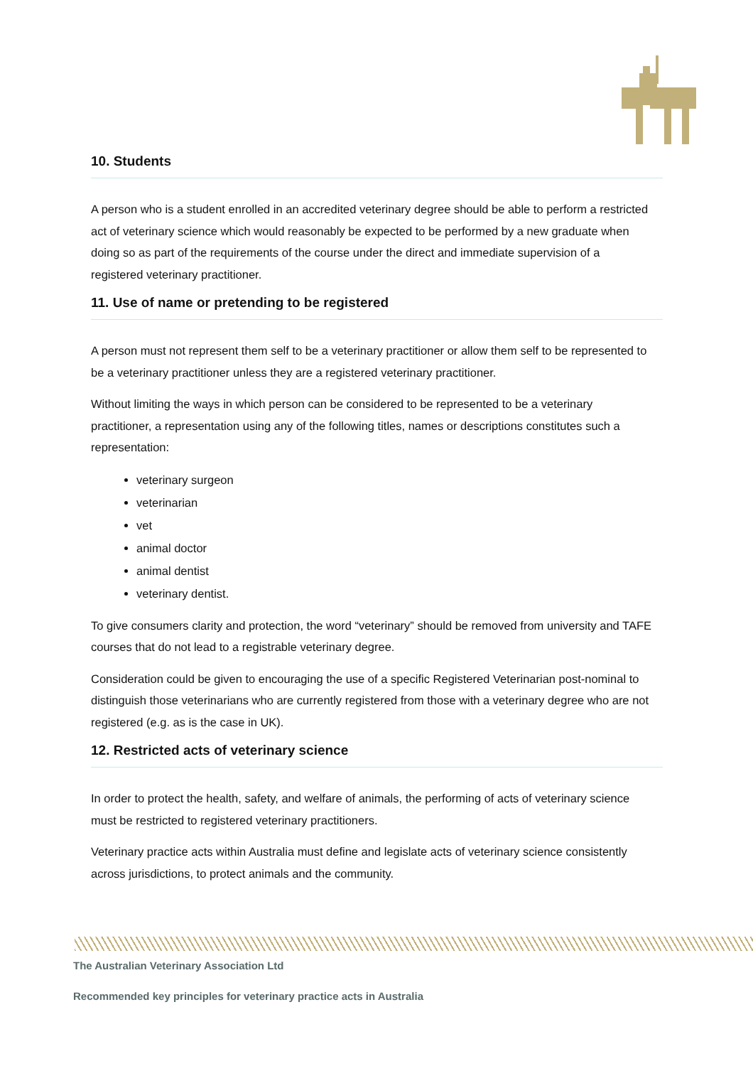10. Students
A person who is a student enrolled in an accredited veterinary degree should be able to perform a restricted act of veterinary science which would reasonably be expected to be performed by a new graduate when doing so as part of the requirements of the course under the direct and immediate supervision of a registered veterinary practitioner.
11. Use of name or pretending to be registered
A person must not represent them self to be a veterinary practitioner or allow them self to be represented to be a veterinary practitioner unless they are a registered veterinary practitioner.
Without limiting the ways in which person can be considered to be represented to be a veterinary practitioner, a representation using any of the following titles, names or descriptions constitutes such a representation:
veterinary surgeon
veterinarian
vet
animal doctor
animal dentist
veterinary dentist.
To give consumers clarity and protection, the word “veterinary” should be removed from university and TAFE courses that do not lead to a registrable veterinary degree.
Consideration could be given to encouraging the use of a specific Registered Veterinarian post-nominal to distinguish those veterinarians who are currently registered from those with a veterinary degree who are not registered (e.g. as is the case in UK).
12. Restricted acts of veterinary science
In order to protect the health, safety, and welfare of animals, the performing of acts of veterinary science must be restricted to registered veterinary practitioners.
Veterinary practice acts within Australia must define and legislate acts of veterinary science consistently across jurisdictions, to protect animals and the community.
The Australian Veterinary Association Ltd
Recommended key principles for veterinary practice acts in Australia